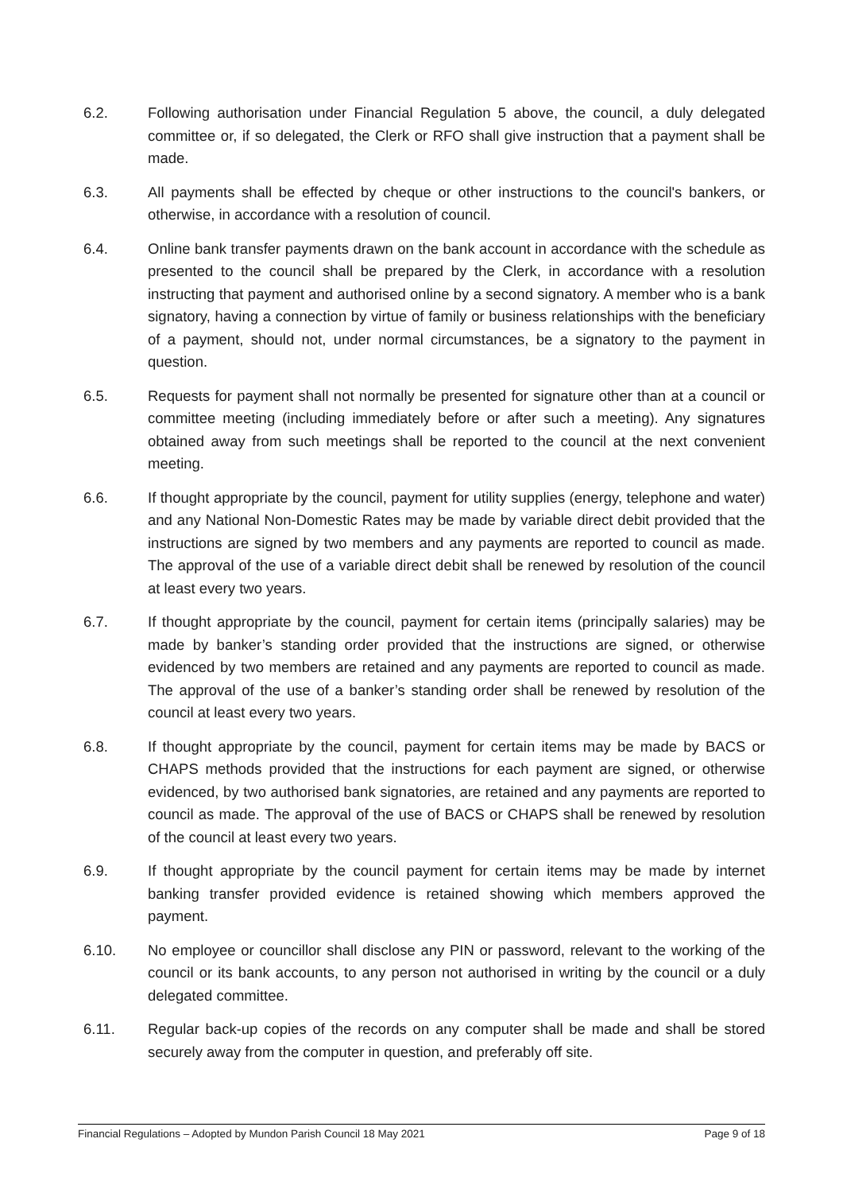6.2. Following authorisation under Financial Regulation 5 above, the council, a duly delegated committee or, if so delegated, the Clerk or RFO shall give instruction that a payment shall be made.
6.3. All payments shall be effected by cheque or other instructions to the council's bankers, or otherwise, in accordance with a resolution of council.
6.4. Online bank transfer payments drawn on the bank account in accordance with the schedule as presented to the council shall be prepared by the Clerk, in accordance with a resolution instructing that payment and authorised online by a second signatory. A member who is a bank signatory, having a connection by virtue of family or business relationships with the beneficiary of a payment, should not, under normal circumstances, be a signatory to the payment in question.
6.5. Requests for payment shall not normally be presented for signature other than at a council or committee meeting (including immediately before or after such a meeting). Any signatures obtained away from such meetings shall be reported to the council at the next convenient meeting.
6.6. If thought appropriate by the council, payment for utility supplies (energy, telephone and water) and any National Non-Domestic Rates may be made by variable direct debit provided that the instructions are signed by two members and any payments are reported to council as made. The approval of the use of a variable direct debit shall be renewed by resolution of the council at least every two years.
6.7. If thought appropriate by the council, payment for certain items (principally salaries) may be made by banker’s standing order provided that the instructions are signed, or otherwise evidenced by two members are retained and any payments are reported to council as made. The approval of the use of a banker’s standing order shall be renewed by resolution of the council at least every two years.
6.8. If thought appropriate by the council, payment for certain items may be made by BACS or CHAPS methods provided that the instructions for each payment are signed, or otherwise evidenced, by two authorised bank signatories, are retained and any payments are reported to council as made. The approval of the use of BACS or CHAPS shall be renewed by resolution of the council at least every two years.
6.9. If thought appropriate by the council payment for certain items may be made by internet banking transfer provided evidence is retained showing which members approved the payment.
6.10. No employee or councillor shall disclose any PIN or password, relevant to the working of the council or its bank accounts, to any person not authorised in writing by the council or a duly delegated committee.
6.11. Regular back-up copies of the records on any computer shall be made and shall be stored securely away from the computer in question, and preferably off site.
Financial Regulations – Adopted by Mundon Parish Council 18 May 2021 Page 9 of 18